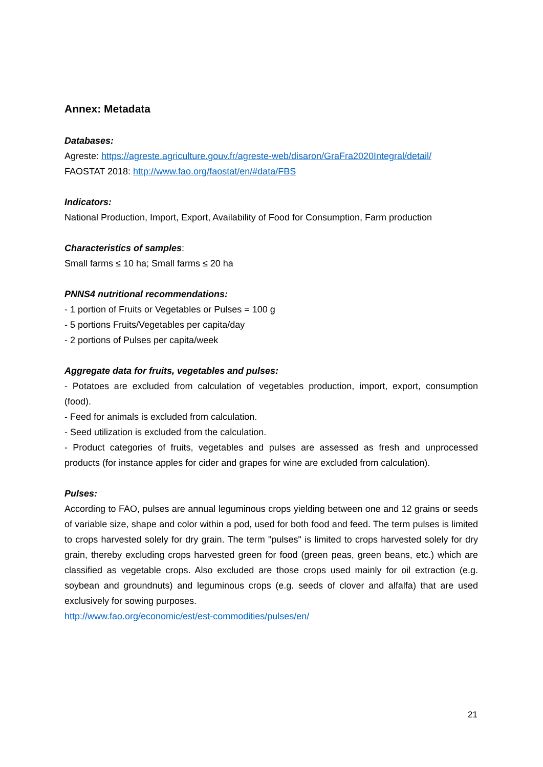Annex: Metadata
Databases:
Agreste: https://agreste.agriculture.gouv.fr/agreste-web/disaron/GraFra2020Integral/detail/
FAOSTAT 2018: http://www.fao.org/faostat/en/#data/FBS
Indicators:
National Production, Import, Export, Availability of Food for Consumption, Farm production
Characteristics of samples:
Small farms ≤ 10 ha; Small farms ≤ 20 ha
PNNS4 nutritional recommendations:
- 1 portion of Fruits or Vegetables or Pulses = 100 g
- 5 portions Fruits/Vegetables per capita/day
- 2 portions of Pulses per capita/week
Aggregate data for fruits, vegetables and pulses:
- Potatoes are excluded from calculation of vegetables production, import, export, consumption (food).
- Feed for animals is excluded from calculation.
- Seed utilization is excluded from the calculation.
- Product categories of fruits, vegetables and pulses are assessed as fresh and unprocessed products (for instance apples for cider and grapes for wine are excluded from calculation).
Pulses:
According to FAO, pulses are annual leguminous crops yielding between one and 12 grains or seeds of variable size, shape and color within a pod, used for both food and feed. The term pulses is limited to crops harvested solely for dry grain. The term "pulses" is limited to crops harvested solely for dry grain, thereby excluding crops harvested green for food (green peas, green beans, etc.) which are classified as vegetable crops. Also excluded are those crops used mainly for oil extraction (e.g. soybean and groundnuts) and leguminous crops (e.g. seeds of clover and alfalfa) that are used exclusively for sowing purposes.
http://www.fao.org/economic/est/est-commodities/pulses/en/
21